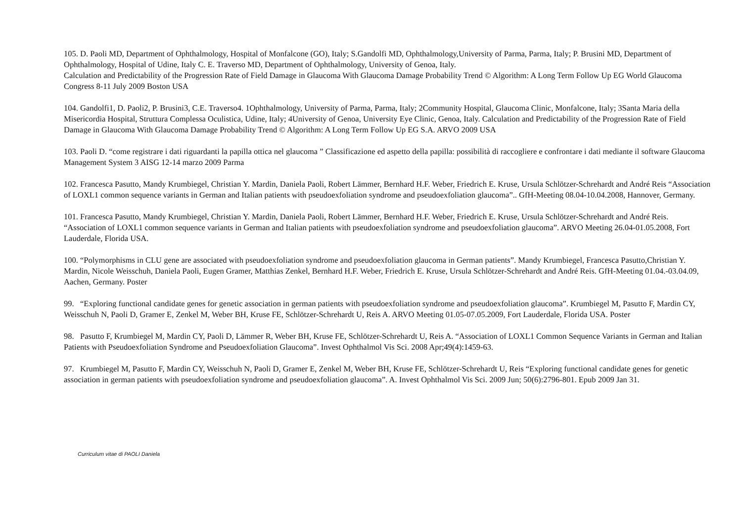105. D. Paoli MD, Department of Ophthalmology, Hospital of Monfalcone (GO), Italy; S.Gandolfi MD, Ophthalmology,University of Parma, Parma, Italy; P. Brusini MD, Department of Ophthalmology, Hospital of Udine, Italy C. E. Traverso MD, Department of Ophthalmology, University of Genoa, Italy.
Calculation and Predictability of the Progression Rate of Field Damage in Glaucoma With Glaucoma Damage Probability Trend © Algorithm: A Long Term Follow Up EG World Glaucoma Congress 8-11 July 2009 Boston USA
104. Gandolfi1, D. Paoli2, P. Brusini3, C.E. Traverso4. 1Ophthalmology, University of Parma, Parma, Italy; 2Community Hospital, Glaucoma Clinic, Monfalcone, Italy; 3Santa Maria della Misericordia Hospital, Struttura Complessa Oculistica, Udine, Italy; 4University of Genoa, University Eye Clinic, Genoa, Italy. Calculation and Predictability of the Progression Rate of Field Damage in Glaucoma With Glaucoma Damage Probability Trend © Algorithm: A Long Term Follow Up EG S.A. ARVO 2009 USA
103. Paoli D. “come registrare i dati riguardanti la papilla ottica nel glaucoma ” Classificazione ed aspetto della papilla: possibilità di raccogliere e confrontare i dati mediante il software Glaucoma Management System 3 AISG 12-14 marzo 2009 Parma
102. Francesca Pasutto, Mandy Krumbiegel, Christian Y. Mardin, Daniela Paoli, Robert Lämmer, Bernhard H.F. Weber, Friedrich E. Kruse, Ursula Schlötzer-Schrehardt and André Reis “Association of LOXL1 common sequence variants in German and Italian patients with pseudoexfoliation syndrome and pseudoexfoliation glaucoma”.. GfH-Meeting 08.04-10.04.2008, Hannover, Germany.
101. Francesca Pasutto, Mandy Krumbiegel, Christian Y. Mardin, Daniela Paoli, Robert Lämmer, Bernhard H.F. Weber, Friedrich E. Kruse, Ursula Schlötzer-Schrehardt and André Reis. “Association of LOXL1 common sequence variants in German and Italian patients with pseudoexfoliation syndrome and pseudoexfoliation glaucoma”. ARVO Meeting 26.04-01.05.2008, Fort Lauderdale, Florida USA.
100. “Polymorphisms in CLU gene are associated with pseudoexfoliation syndrome and pseudoexfoliation glaucoma in German patients”. Mandy Krumbiegel, Francesca Pasutto,Christian Y. Mardin, Nicole Weisschuh, Daniela Paoli, Eugen Gramer, Matthias Zenkel, Bernhard H.F. Weber, Friedrich E. Kruse, Ursula Schlötzer-Schrehardt and André Reis. GfH-Meeting 01.04.-03.04.09, Aachen, Germany. Poster
99. “Exploring functional candidate genes for genetic association in german patients with pseudoexfoliation syndrome and pseudoexfoliation glaucoma”. Krumbiegel M, Pasutto F, Mardin CY, Weisschuh N, Paoli D, Gramer E, Zenkel M, Weber BH, Kruse FE, Schlötzer-Schrehardt U, Reis A. ARVO Meeting 01.05-07.05.2009, Fort Lauderdale, Florida USA. Poster
98. Pasutto F, Krumbiegel M, Mardin CY, Paoli D, Lämmer R, Weber BH, Kruse FE, Schlötzer-Schrehardt U, Reis A. “Association of LOXL1 Common Sequence Variants in German and Italian Patients with Pseudoexfoliation Syndrome and Pseudoexfoliation Glaucoma”. Invest Ophthalmol Vis Sci. 2008 Apr;49(4):1459-63.
97. Krumbiegel M, Pasutto F, Mardin CY, Weisschuh N, Paoli D, Gramer E, Zenkel M, Weber BH, Kruse FE, Schlötzer-Schrehardt U, Reis “Exploring functional candidate genes for genetic association in german patients with pseudoexfoliation syndrome and pseudoexfoliation glaucoma”. A. Invest Ophthalmol Vis Sci. 2009 Jun; 50(6):2796-801. Epub 2009 Jan 31.
Curriculum vitae di PAOLI Daniela